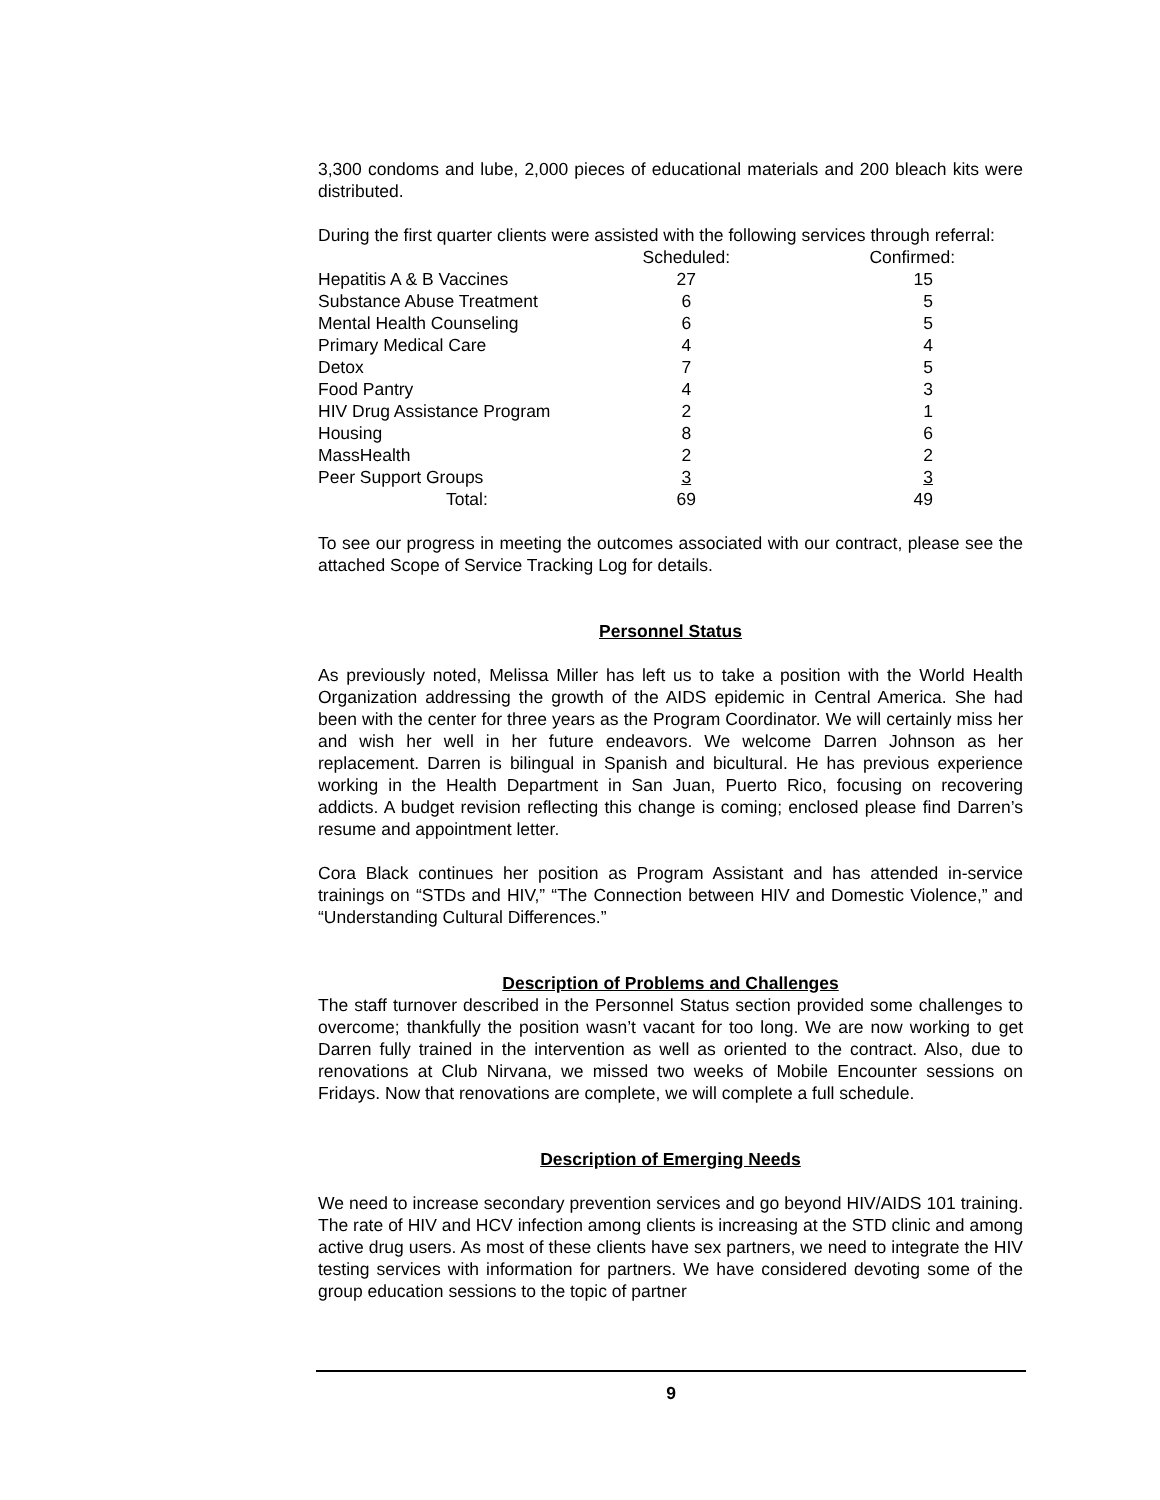3,300 condoms and lube, 2,000 pieces of educational materials and 200 bleach kits were distributed.
During the first quarter clients were assisted with the following services through referral:
| | Scheduled: | Confirmed: |
| --- | --- | --- |
| Hepatitis A & B Vaccines | 27 | 15 |
| Substance Abuse Treatment | 6 | 5 |
| Mental Health Counseling | 6 | 5 |
| Primary Medical Care | 4 | 4 |
| Detox | 7 | 5 |
| Food Pantry | 4 | 3 |
| HIV Drug Assistance Program | 2 | 1 |
| Housing | 8 | 6 |
| MassHealth | 2 | 2 |
| Peer Support Groups | 3 | 3 |
| Total: | 69 | 49 |
To see our progress in meeting the outcomes associated with our contract, please see the attached Scope of Service Tracking Log for details.
Personnel Status
As previously noted, Melissa Miller has left us to take a position with the World Health Organization addressing the growth of the AIDS epidemic in Central America. She had been with the center for three years as the Program Coordinator. We will certainly miss her and wish her well in her future endeavors. We welcome Darren Johnson as her replacement. Darren is bilingual in Spanish and bicultural. He has previous experience working in the Health Department in San Juan, Puerto Rico, focusing on recovering addicts. A budget revision reflecting this change is coming; enclosed please find Darren’s resume and appointment letter.
Cora Black continues her position as Program Assistant and has attended in-service trainings on “STDs and HIV,” “The Connection between HIV and Domestic Violence,” and “Understanding Cultural Differences.”
Description of Problems and Challenges
The staff turnover described in the Personnel Status section provided some challenges to overcome; thankfully the position wasn’t vacant for too long. We are now working to get Darren fully trained in the intervention as well as oriented to the contract. Also, due to renovations at Club Nirvana, we missed two weeks of Mobile Encounter sessions on Fridays. Now that renovations are complete, we will complete a full schedule.
Description of Emerging Needs
We need to increase secondary prevention services and go beyond HIV/AIDS 101 training. The rate of HIV and HCV infection among clients is increasing at the STD clinic and among active drug users. As most of these clients have sex partners, we need to integrate the HIV testing services with information for partners. We have considered devoting some of the group education sessions to the topic of partner
9